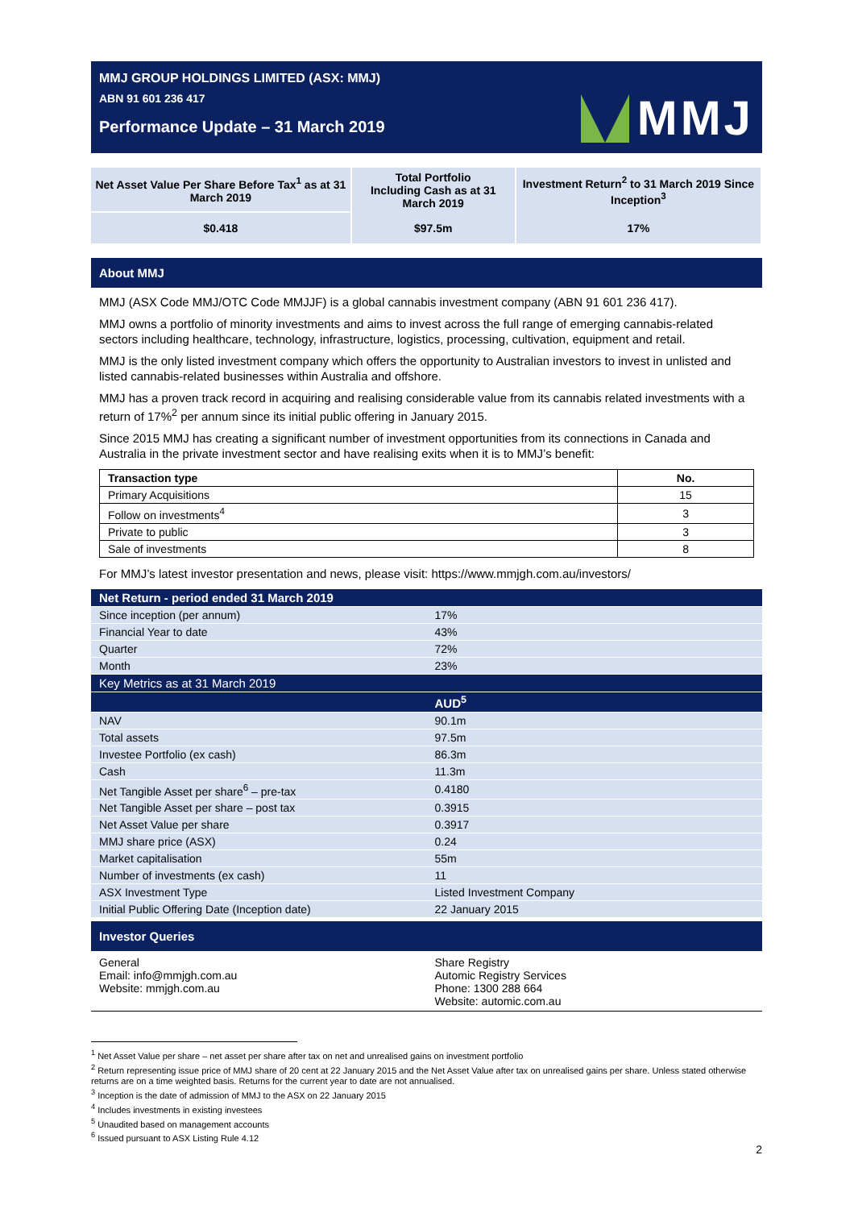MMJ GROUP HOLDINGS LIMITED (ASX: MMJ)
ABN 91 601 236 417
Performance Update – 31 March 2019
MMJ
| Net Asset Value Per Share Before Tax<sup>1</sup> as at 31 March 2019 | Total Portfolio Including Cash as at 31 March 2019 | Investment Return<sup>2</sup> to 31 March 2019 Since Inception<sup>3</sup> |
| $0.418 | $97.5m | 17% |
About MMJ
MMJ (ASX Code MMJ/OTC Code MMJJF) is a global cannabis investment company (ABN 91 601 236 417).
MMJ owns a portfolio of minority investments and aims to invest across the full range of emerging cannabis-related sectors including healthcare, technology, infrastructure, logistics, processing, cultivation, equipment and retail.
MMJ is the only listed investment company which offers the opportunity to Australian investors to invest in unlisted and listed cannabis-related businesses within Australia and offshore.
MMJ has a proven track record in acquiring and realising considerable value from its cannabis related investments with a return of 17%<sup>2</sup> per annum since its initial public offering in January 2015.
Since 2015 MMJ has creating a significant number of investment opportunities from its connections in Canada and Australia in the private investment sector and have realising exits when it is to MMJ’s benefit:
| Transaction type | No. |
| --- | --- |
| Primary Acquisitions | 15 |
| Follow on investments<sup>4</sup> | 3 |
| Private to public | 3 |
| Sale of investments | 8 |
For MMJ’s latest investor presentation and news, please visit: https://www.mmjgh.com.au/investors/
| Net Return - period ended 31 March 2019 | |
| Since inception (per annum) | 17% |
| Financial Year to date | 43% |
| Quarter | 72% |
| Month | 23% |
| Key Metrics as at 31 March 2019 | |
| | AUD<sup>5</sup> |
| NAV | 90.1m |
| Total assets | 97.5m |
| Investee Portfolio (ex cash) | 86.3m |
| Cash | 11.3m |
| Net Tangible Asset per share<sup>6</sup> – pre-tax | 0.4180 |
| Net Tangible Asset per share – post tax | 0.3915 |
| Net Asset Value per share | 0.3917 |
| MMJ share price (ASX) | 0.24 |
| Market capitalisation | 55m |
| Number of investments (ex cash) | 11 |
| ASX Investment Type | Listed Investment Company |
| Initial Public Offering Date (Inception date) | 22 January 2015 |
Investor Queries
| General Email: info@mmjgh.com.au Website: mmjgh.com.au | Share Registry Automic Registry Services Phone: 1300 288 664 Website: automic.com.au |
<sup>1</sup> Net Asset Value per share – net asset per share after tax on net and unrealised gains on investment portfolio
<sup>2</sup> Return representing issue price of MMJ share of 20 cent at 22 January 2015 and the Net Asset Value after tax on unrealised gains per share. Unless stated otherwise returns are on a time weighted basis. Returns for the current year to date are not annualised.
<sup>3</sup> Inception is the date of admission of MMJ to the ASX on 22 January 2015
<sup>4</sup> Includes investments in existing investees
<sup>5</sup> Unaudited based on management accounts
<sup>6</sup> Issued pursuant to ASX Listing Rule 4.12
2